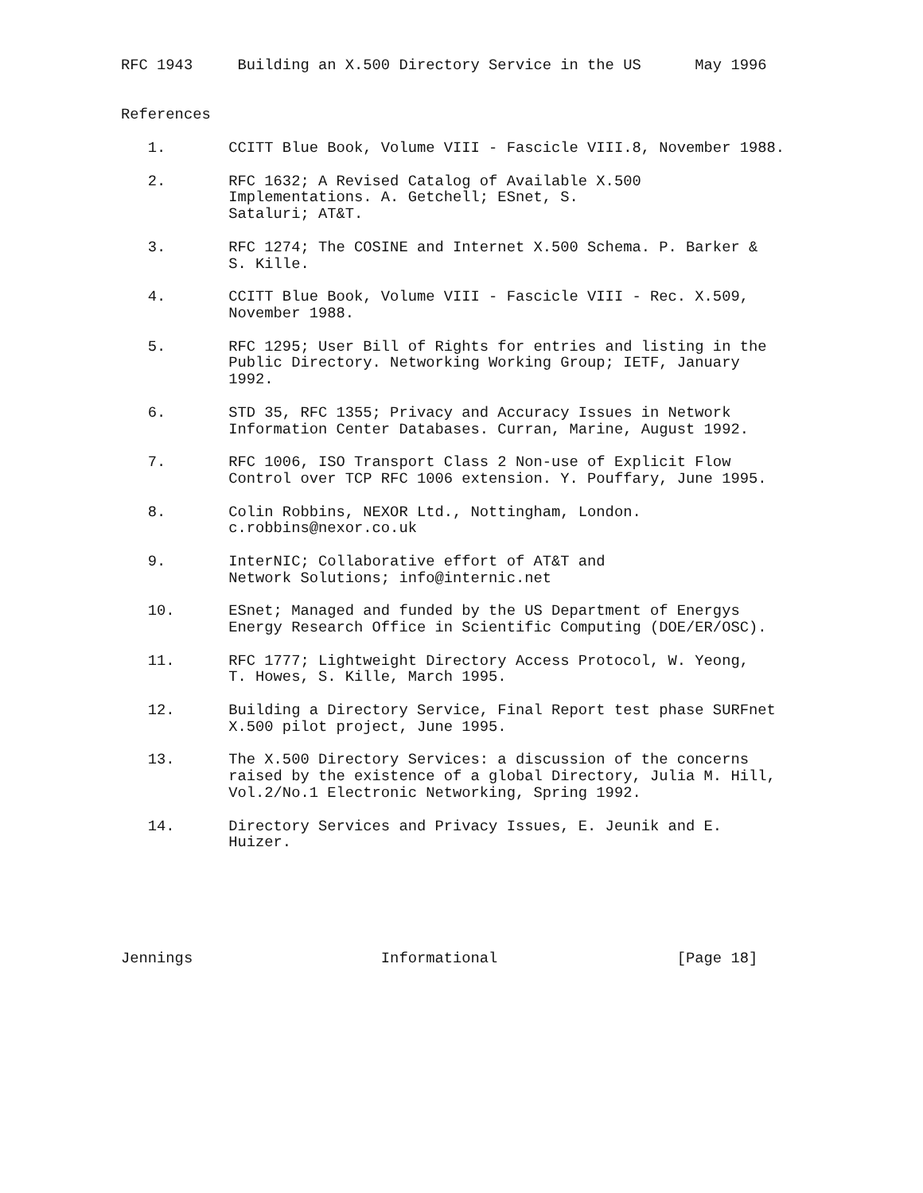RFC 1943     Building an X.500 Directory Service in the US      May 1996


References

   1.       CCITT Blue Book, Volume VIII - Fascicle VIII.8, November 1988.

   2.       RFC 1632; A Revised Catalog of Available X.500
            Implementations. A. Getchell; ESnet, S.
            Sataluri; AT&T.

   3.       RFC 1274; The COSINE and Internet X.500 Schema. P. Barker &
            S. Kille.

   4.       CCITT Blue Book, Volume VIII - Fascicle VIII - Rec. X.509,
            November 1988.

   5.       RFC 1295; User Bill of Rights for entries and listing in the
            Public Directory. Networking Working Group; IETF, January
            1992.

   6.       STD 35, RFC 1355; Privacy and Accuracy Issues in Network
            Information Center Databases. Curran, Marine, August 1992.

   7.       RFC 1006, ISO Transport Class 2 Non-use of Explicit Flow
            Control over TCP RFC 1006 extension. Y. Pouffary, June 1995.

   8.       Colin Robbins, NEXOR Ltd., Nottingham, London.
            c.robbins@nexor.co.uk

   9.       InterNIC; Collaborative effort of AT&T and
            Network Solutions; info@internic.net

   10.      ESnet; Managed and funded by the US Department of Energys
            Energy Research Office in Scientific Computing (DOE/ER/OSC).

   11.      RFC 1777; Lightweight Directory Access Protocol, W. Yeong,
            T. Howes, S. Kille, March 1995.

   12.      Building a Directory Service, Final Report test phase SURFnet
            X.500 pilot project, June 1995.

   13.      The X.500 Directory Services: a discussion of the concerns
            raised by the existence of a global Directory, Julia M. Hill,
            Vol.2/No.1 Electronic Networking, Spring 1992.

   14.      Directory Services and Privacy Issues, E. Jeunik and E.
            Huizer.






Jennings                     Informational                    [Page 18]